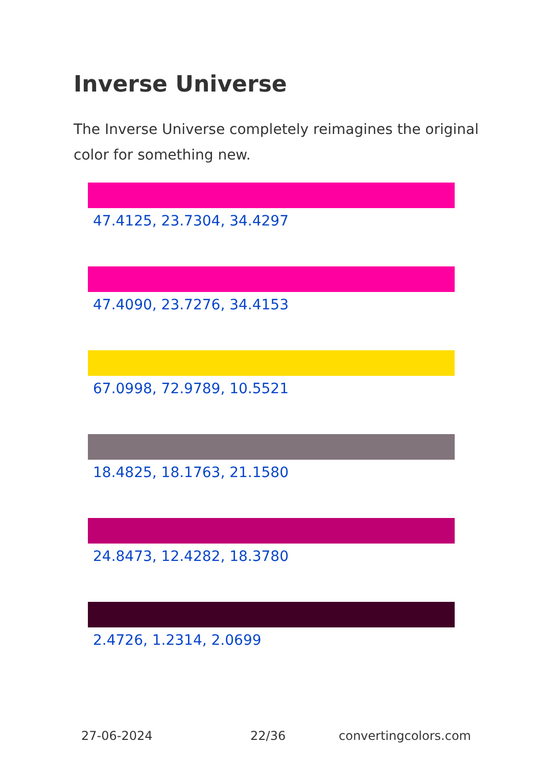Inverse Universe
The Inverse Universe completely reimagines the original color for something new.
47.4125, 23.7304, 34.4297
47.4090, 23.7276, 34.4153
67.0998, 72.9789, 10.5521
18.4825, 18.1763, 21.1580
24.8473, 12.4282, 18.3780
2.4726, 1.2314, 2.0699
27-06-2024 22/36 convertingcolors.com